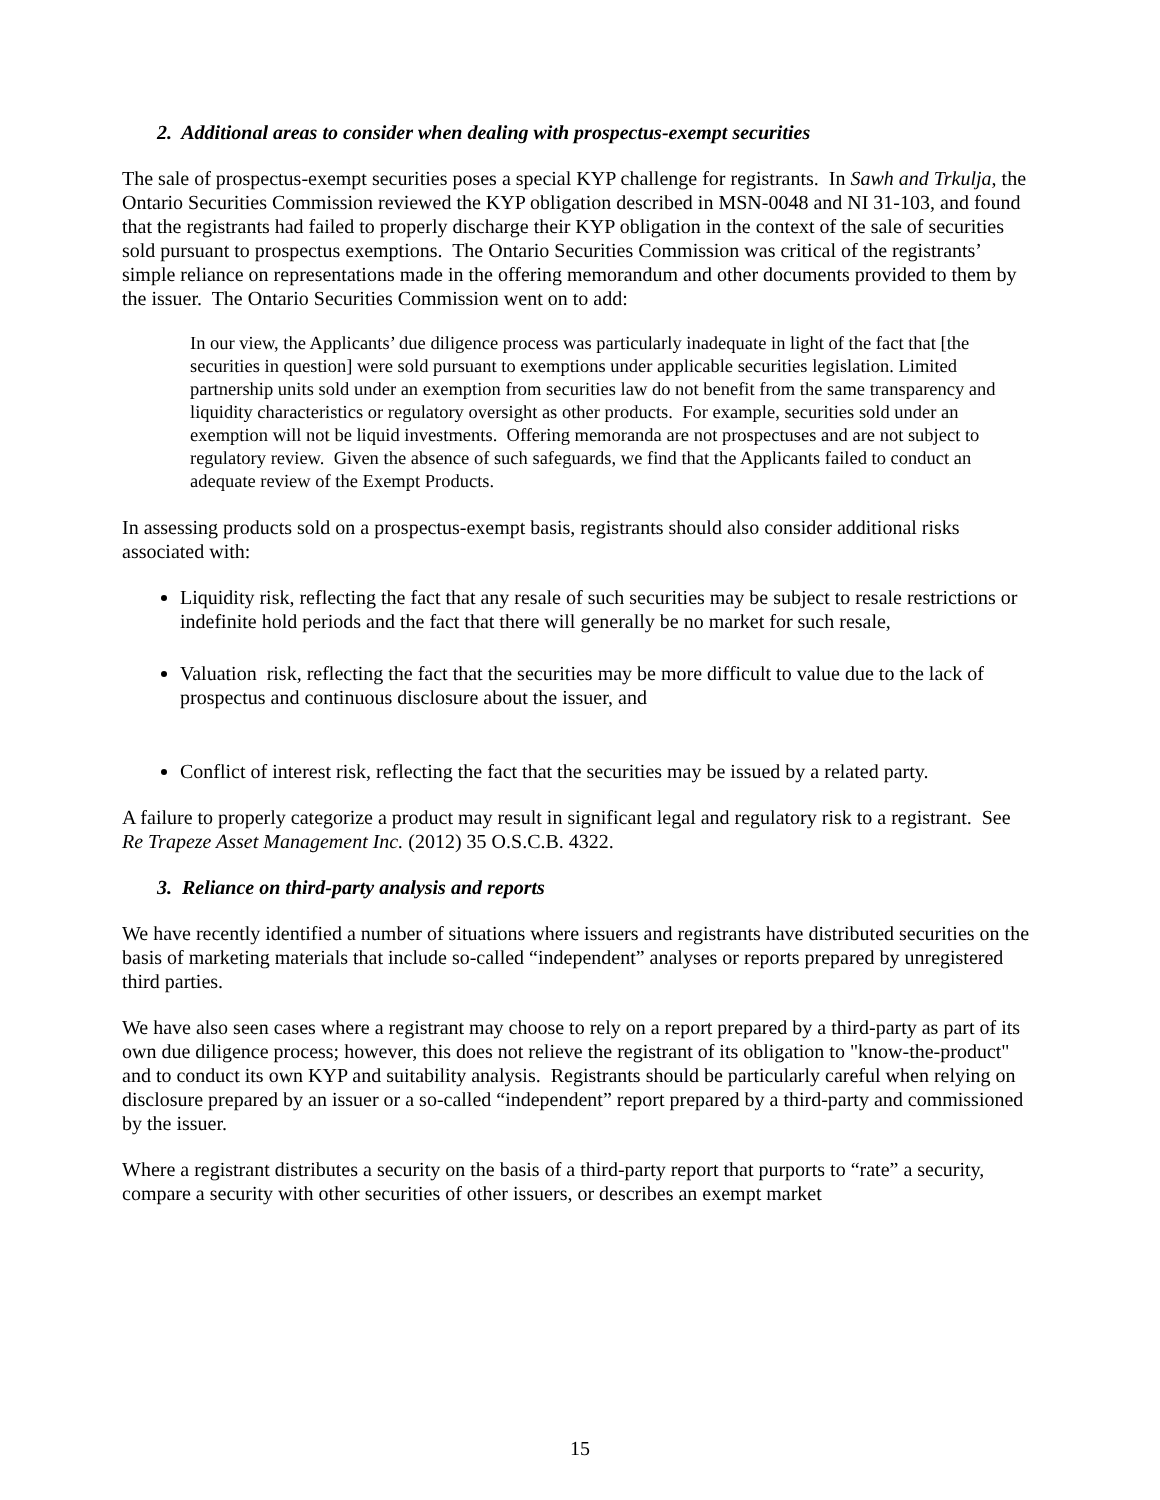2. Additional areas to consider when dealing with prospectus-exempt securities
The sale of prospectus-exempt securities poses a special KYP challenge for registrants. In Sawh and Trkulja, the Ontario Securities Commission reviewed the KYP obligation described in MSN-0048 and NI 31-103, and found that the registrants had failed to properly discharge their KYP obligation in the context of the sale of securities sold pursuant to prospectus exemptions. The Ontario Securities Commission was critical of the registrants’ simple reliance on representations made in the offering memorandum and other documents provided to them by the issuer. The Ontario Securities Commission went on to add:
In our view, the Applicants’ due diligence process was particularly inadequate in light of the fact that [the securities in question] were sold pursuant to exemptions under applicable securities legislation. Limited partnership units sold under an exemption from securities law do not benefit from the same transparency and liquidity characteristics or regulatory oversight as other products. For example, securities sold under an exemption will not be liquid investments. Offering memoranda are not prospectuses and are not subject to regulatory review. Given the absence of such safeguards, we find that the Applicants failed to conduct an adequate review of the Exempt Products.
In assessing products sold on a prospectus-exempt basis, registrants should also consider additional risks associated with:
Liquidity risk, reflecting the fact that any resale of such securities may be subject to resale restrictions or indefinite hold periods and the fact that there will generally be no market for such resale,
Valuation risk, reflecting the fact that the securities may be more difficult to value due to the lack of prospectus and continuous disclosure about the issuer, and
Conflict of interest risk, reflecting the fact that the securities may be issued by a related party.
A failure to properly categorize a product may result in significant legal and regulatory risk to a registrant. See Re Trapeze Asset Management Inc. (2012) 35 O.S.C.B. 4322.
3. Reliance on third-party analysis and reports
We have recently identified a number of situations where issuers and registrants have distributed securities on the basis of marketing materials that include so-called “independent” analyses or reports prepared by unregistered third parties.
We have also seen cases where a registrant may choose to rely on a report prepared by a third-party as part of its own due diligence process; however, this does not relieve the registrant of its obligation to "know-the-product" and to conduct its own KYP and suitability analysis. Registrants should be particularly careful when relying on disclosure prepared by an issuer or a so-called “independent” report prepared by a third-party and commissioned by the issuer.
Where a registrant distributes a security on the basis of a third-party report that purports to “rate” a security, compare a security with other securities of other issuers, or describes an exempt market
15